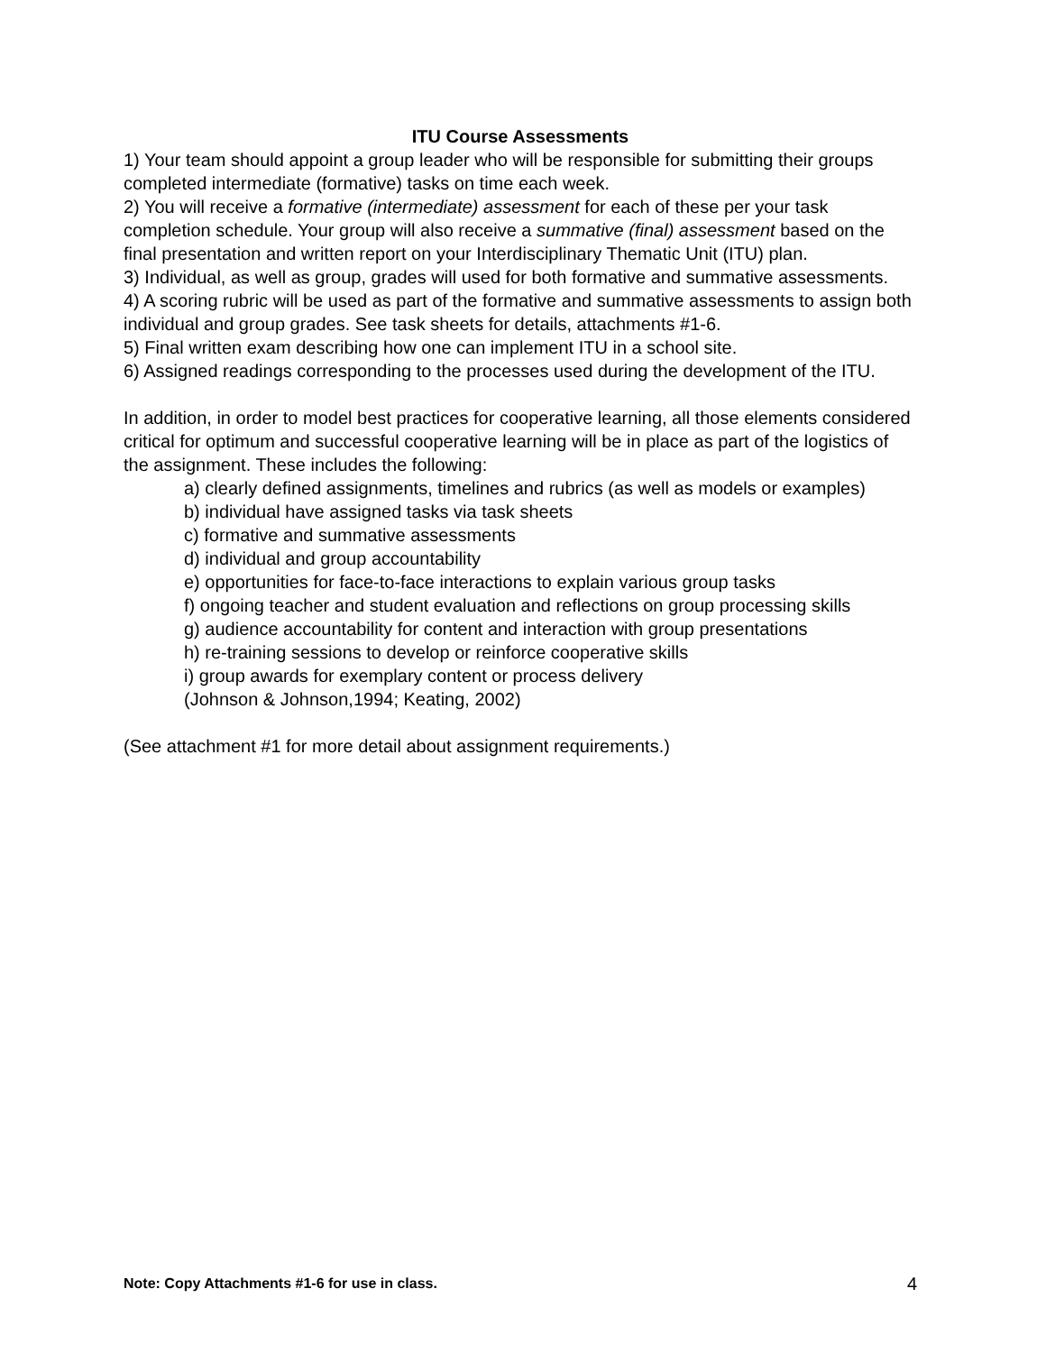ITU Course Assessments
1) Your team should appoint a group leader who will be responsible for submitting their groups completed intermediate (formative) tasks on time each week.
2) You will receive a formative (intermediate) assessment for each of these per your task completion schedule. Your group will also receive a summative (final) assessment based on the final presentation and written report on your Interdisciplinary Thematic Unit (ITU) plan.
3) Individual, as well as group, grades will used for both formative and summative assessments.
4) A scoring rubric will be used as part of the formative and summative assessments to assign both individual and group grades. See task sheets for details, attachments #1-6.
5) Final written exam describing how one can implement ITU in a school site.
6) Assigned readings corresponding to the processes used during the development of the ITU.
In addition, in order to model best practices for cooperative learning, all those elements considered critical for optimum and successful cooperative learning will be in place as part of the logistics of the assignment. These includes the following:
a) clearly defined assignments, timelines and rubrics (as well as models or examples)
b) individual have assigned tasks via task sheets
c) formative and summative assessments
d) individual and group accountability
e) opportunities for face-to-face interactions to explain various group tasks
f) ongoing teacher and student evaluation and reflections on group processing skills
g) audience accountability for content and interaction with group presentations
h) re-training sessions to develop or reinforce cooperative skills
i) group awards for exemplary content or process delivery
(Johnson & Johnson,1994; Keating, 2002)
(See attachment #1 for more detail about assignment requirements.)
Note: Copy Attachments #1-6 for use in class. 4